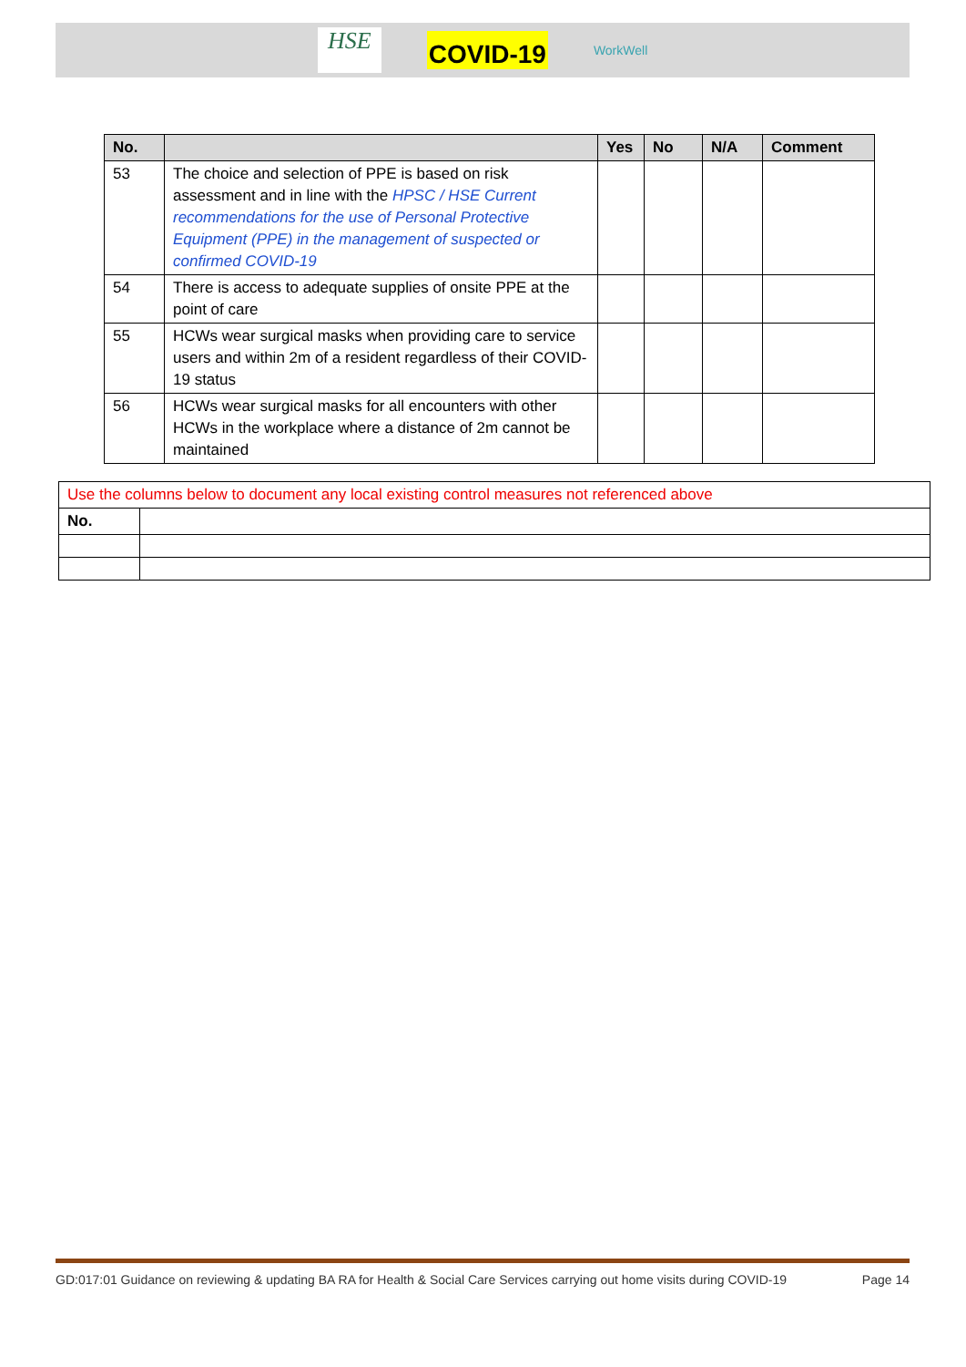HSE
COVID-19
WorkWell
| No. | | Yes | No | N/A | Comment |
| --- | --- | --- | --- | --- | --- |
| 53 | The choice and selection of PPE is based on risk assessment and in line with the HPSC / HSE Current recommendations for the use of Personal Protective Equipment (PPE) in the management of suspected or confirmed COVID-19 | | | | |
| 54 | There is access to adequate supplies of onsite PPE at the point of care | | | | |
| 55 | HCWs wear surgical masks when providing care to service users and within 2m of a resident regardless of their COVID-19 status | | | | |
| 56 | HCWs wear surgical masks for all encounters with other HCWs in the workplace where a distance of 2m cannot be maintained | | | | |
| Use the columns below to document any local existing control measures not referenced above | |
| No. | |
GD:017:01 Guidance on reviewing & updating BA RA for Health & Social Care Services carrying out home visits during COVID-19 Page 14